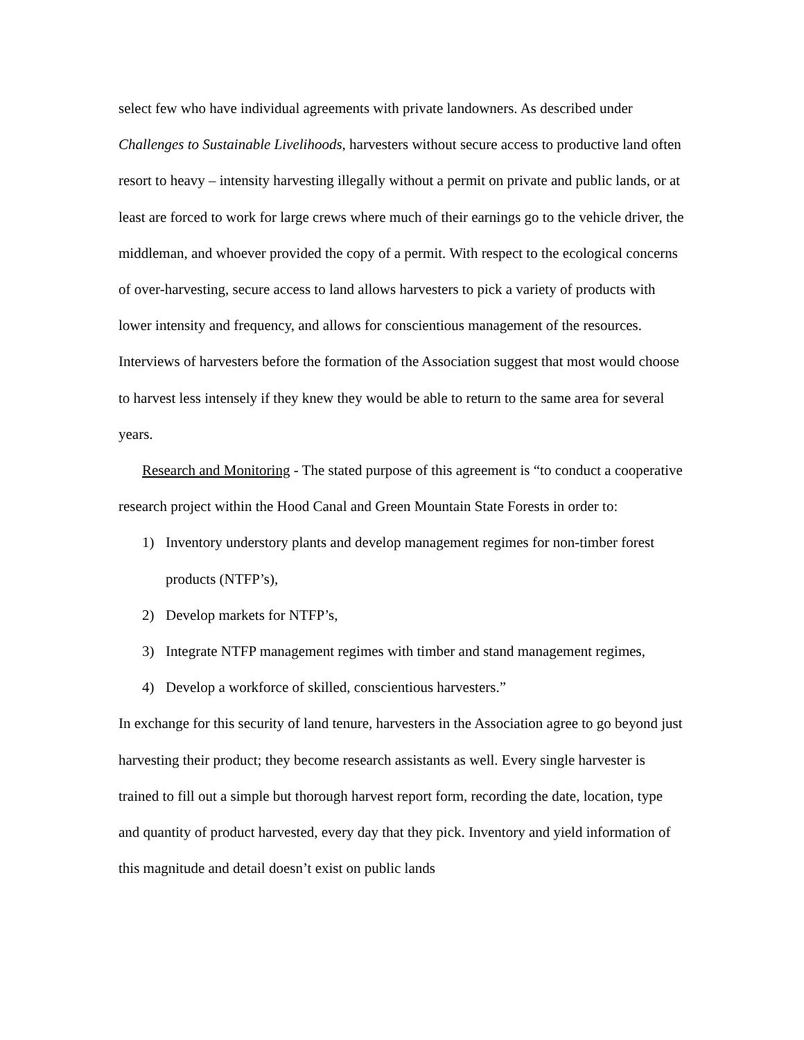select few who have individual agreements with private landowners. As described under Challenges to Sustainable Livelihoods, harvesters without secure access to productive land often resort to heavy – intensity harvesting illegally without a permit on private and public lands, or at least are forced to work for large crews where much of their earnings go to the vehicle driver, the middleman, and whoever provided the copy of a permit. With respect to the ecological concerns of over-harvesting, secure access to land allows harvesters to pick a variety of products with lower intensity and frequency, and allows for conscientious management of the resources. Interviews of harvesters before the formation of the Association suggest that most would choose to harvest less intensely if they knew they would be able to return to the same area for several years.
Research and Monitoring - The stated purpose of this agreement is “to conduct a cooperative research project within the Hood Canal and Green Mountain State Forests in order to:
1) Inventory understory plants and develop management regimes for non-timber forest products (NTFP’s),
2) Develop markets for NTFP’s,
3) Integrate NTFP management regimes with timber and stand management regimes,
4) Develop a workforce of skilled, conscientious harvesters.”
In exchange for this security of land tenure, harvesters in the Association agree to go beyond just harvesting their product; they become research assistants as well. Every single harvester is trained to fill out a simple but thorough harvest report form, recording the date, location, type and quantity of product harvested, every day that they pick. Inventory and yield information of this magnitude and detail doesn’t exist on public lands